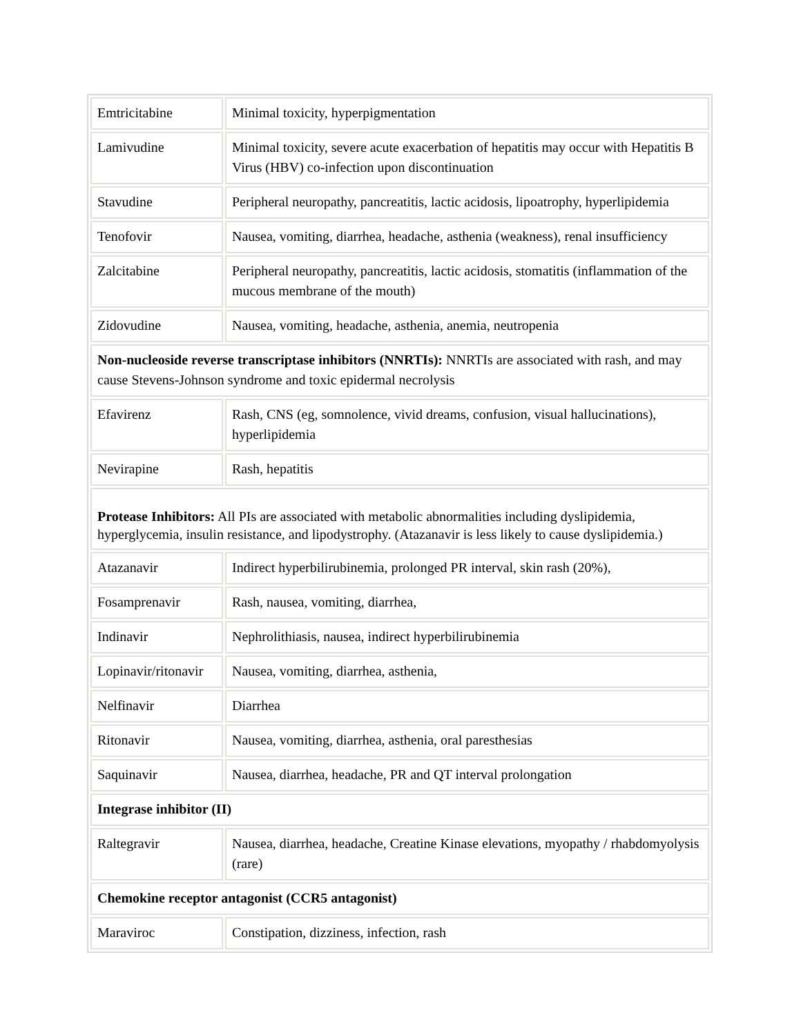| Emtricitabine | Minimal toxicity, hyperpigmentation |
| Lamivudine | Minimal toxicity, severe acute exacerbation of hepatitis may occur with Hepatitis B Virus (HBV) co-infection upon discontinuation |
| Stavudine | Peripheral neuropathy, pancreatitis, lactic acidosis, lipoatrophy, hyperlipidemia |
| Tenofovir | Nausea, vomiting, diarrhea, headache, asthenia (weakness), renal insufficiency |
| Zalcitabine | Peripheral neuropathy, pancreatitis, lactic acidosis, stomatitis (inflammation of the mucous membrane of the mouth) |
| Zidovudine | Nausea, vomiting, headache, asthenia, anemia, neutropenia |
| Non-nucleoside reverse transcriptase inhibitors (NNRTIs): NNRTIs are associated with rash, and may cause Stevens-Johnson syndrome and toxic epidermal necrolysis | |
| Efavirenz | Rash, CNS (eg, somnolence, vivid dreams, confusion, visual hallucinations), hyperlipidemia |
| Nevirapine | Rash, hepatitis |
| Protease Inhibitors: All PIs are associated with metabolic abnormalities including dyslipidemia, hyperglycemia, insulin resistance, and lipodystrophy. (Atazanavir is less likely to cause dyslipidemia.) | |
| Atazanavir | Indirect hyperbilirubinemia, prolonged PR interval, skin rash (20%), |
| Fosamprenavir | Rash, nausea, vomiting, diarrhea, |
| Indinavir | Nephrolithiasis, nausea, indirect hyperbilirubinemia |
| Lopinavir/ritonavir | Nausea, vomiting, diarrhea, asthenia, |
| Nelfinavir | Diarrhea |
| Ritonavir | Nausea, vomiting, diarrhea, asthenia, oral paresthesias |
| Saquinavir | Nausea, diarrhea, headache, PR and QT interval prolongation |
| Integrase inhibitor (II) | |
| Raltegravir | Nausea, diarrhea, headache, Creatine Kinase elevations, myopathy / rhabdomyolysis (rare) |
| Chemokine receptor antagonist (CCR5 antagonist) | |
| Maraviroc | Constipation, dizziness, infection, rash |